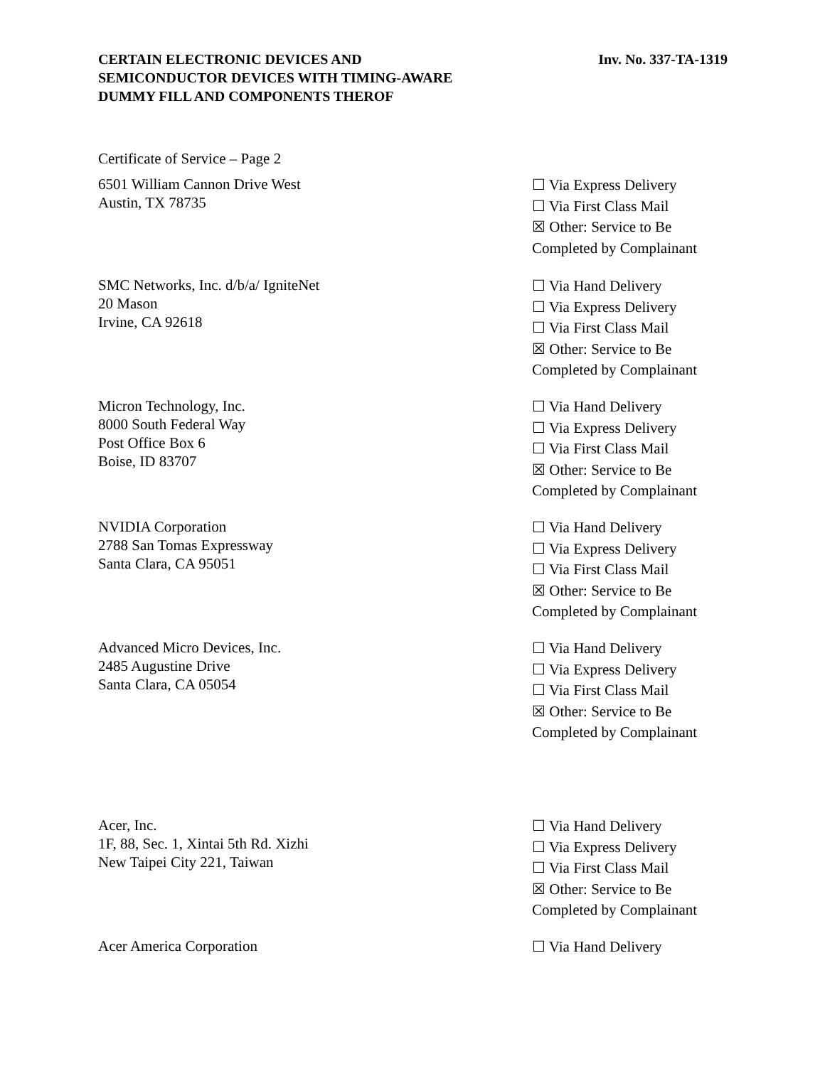CERTAIN ELECTRONIC DEVICES AND
SEMICONDUCTOR DEVICES WITH TIMING-AWARE
DUMMY FILL AND COMPONENTS THEROF
Inv. No. 337-TA-1319
Certificate of Service – Page 2
6501 William Cannon Drive West
Austin, TX 78735
☐ Via Express Delivery
☐ Via First Class Mail
☒ Other: Service to Be
Completed by Complainant
SMC Networks, Inc. d/b/a/ IgniteNet
20 Mason
Irvine, CA 92618
☐ Via Hand Delivery
☐ Via Express Delivery
☐ Via First Class Mail
☒ Other: Service to Be
Completed by Complainant
Micron Technology, Inc.
8000 South Federal Way
Post Office Box 6
Boise, ID 83707
☐ Via Hand Delivery
☐ Via Express Delivery
☐ Via First Class Mail
☒ Other: Service to Be
Completed by Complainant
NVIDIA Corporation
2788 San Tomas Expressway
Santa Clara, CA 95051
☐ Via Hand Delivery
☐ Via Express Delivery
☐ Via First Class Mail
☒ Other: Service to Be
Completed by Complainant
Advanced Micro Devices, Inc.
2485 Augustine Drive
Santa Clara, CA 05054
☐ Via Hand Delivery
☐ Via Express Delivery
☐ Via First Class Mail
☒ Other: Service to Be
Completed by Complainant
Acer, Inc.
1F, 88, Sec. 1, Xintai 5th Rd. Xizhi
New Taipei City 221, Taiwan
☐ Via Hand Delivery
☐ Via Express Delivery
☐ Via First Class Mail
☒ Other: Service to Be
Completed by Complainant
Acer America Corporation
☐ Via Hand Delivery